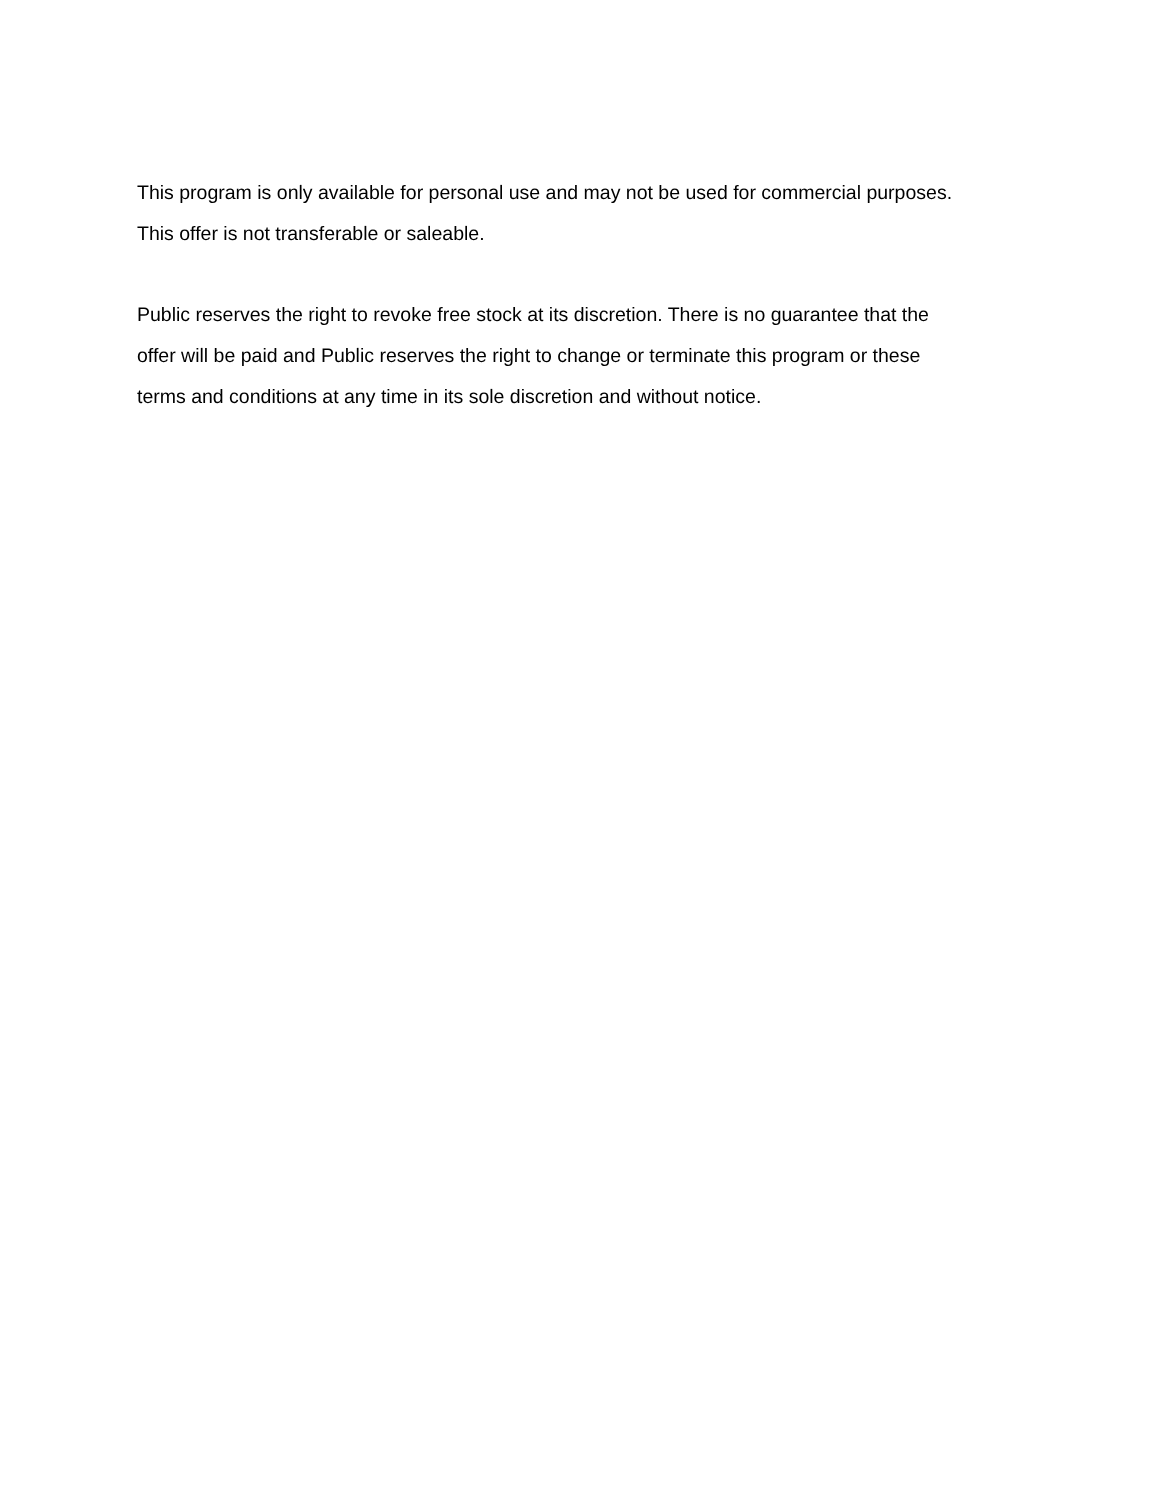This program is only available for personal use and may not be used for commercial purposes.
This offer is not transferable or saleable.
Public reserves the right to revoke free stock at its discretion. There is no guarantee that the
offer will be paid and Public reserves the right to change or terminate this program or these
terms and conditions at any time in its sole discretion and without notice.